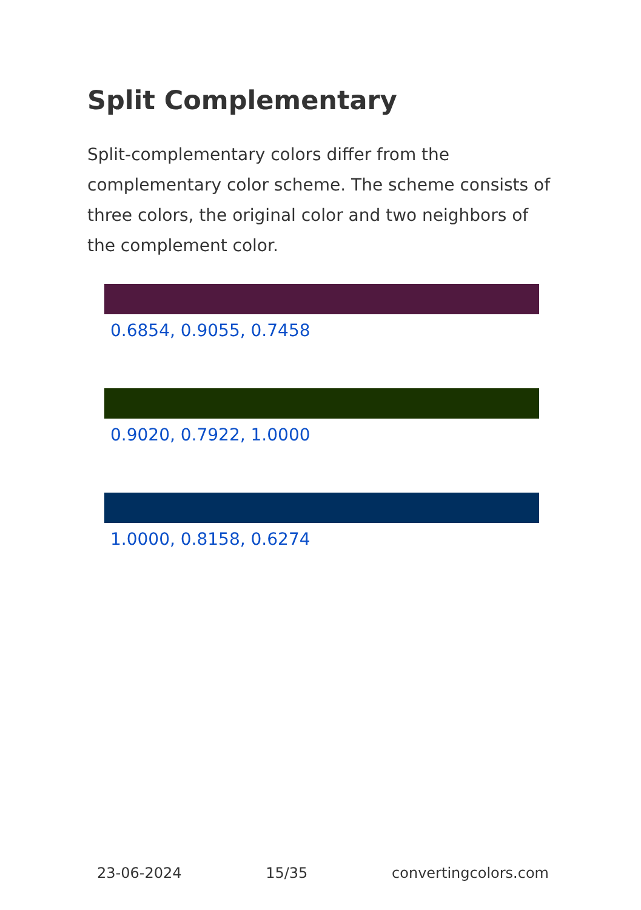Split Complementary
Split-complementary colors differ from the complementary color scheme. The scheme consists of three colors, the original color and two neighbors of the complement color.
0.6854, 0.9055, 0.7458
0.9020, 0.7922, 1.0000
1.0000, 0.8158, 0.6274
23-06-2024 15/35 convertingcolors.com